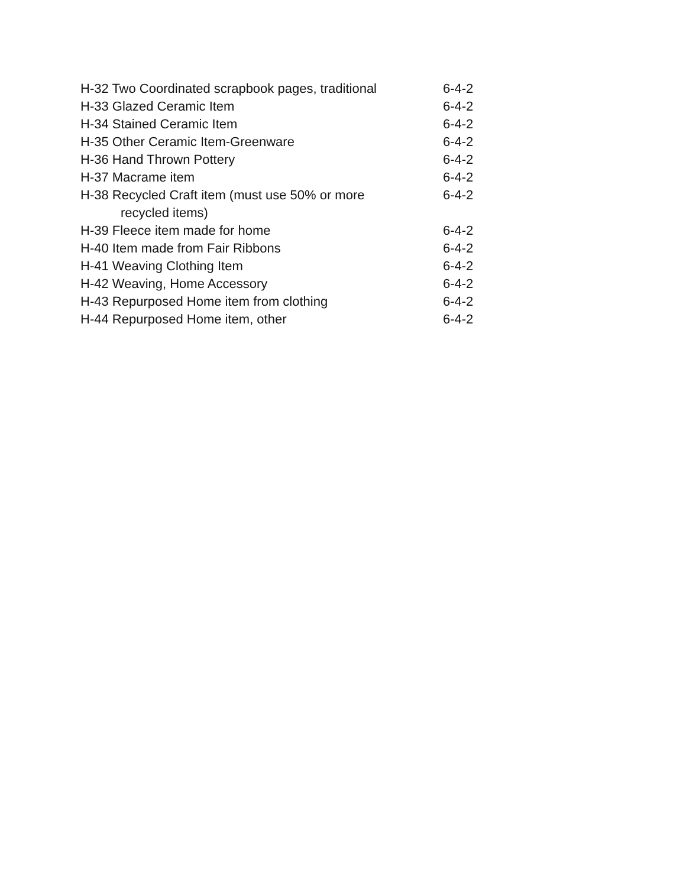| H-32 Two Coordinated scrapbook pages, traditional | 6-4-2 |
| H-33 Glazed Ceramic Item | 6-4-2 |
| H-34 Stained Ceramic Item | 6-4-2 |
| H-35 Other Ceramic Item-Greenware | 6-4-2 |
| H-36 Hand Thrown Pottery | 6-4-2 |
| H-37 Macrame item | 6-4-2 |
| H-38 Recycled Craft item (must use 50% or more recycled items) | 6-4-2 |
| H-39 Fleece item made for home | 6-4-2 |
| H-40 Item made from Fair Ribbons | 6-4-2 |
| H-41 Weaving Clothing Item | 6-4-2 |
| H-42 Weaving, Home Accessory | 6-4-2 |
| H-43 Repurposed Home item from clothing | 6-4-2 |
| H-44 Repurposed Home item, other | 6-4-2 |